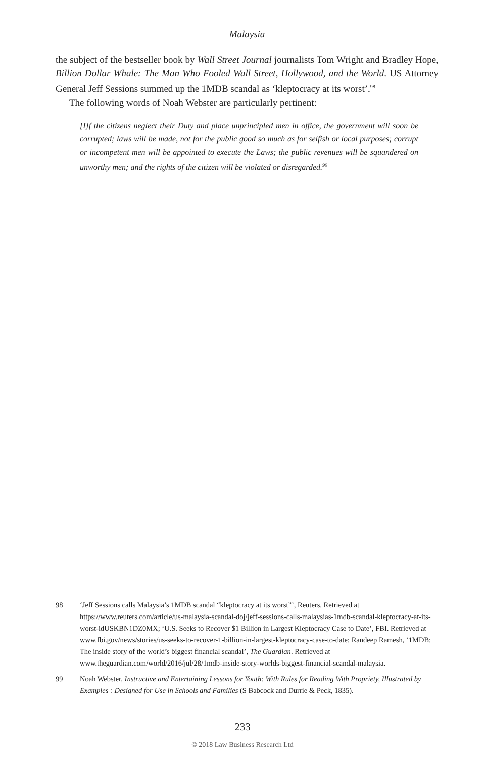Malaysia
the subject of the bestseller book by Wall Street Journal journalists Tom Wright and Bradley Hope, Billion Dollar Whale: The Man Who Fooled Wall Street, Hollywood, and the World. US Attorney General Jeff Sessions summed up the 1MDB scandal as ‘kleptocracy at its worst’.<sup>98</sup>
The following words of Noah Webster are particularly pertinent:
[I]f the citizens neglect their Duty and place unprincipled men in office, the government will soon be corrupted; laws will be made, not for the public good so much as for selfish or local purposes; corrupt or incompetent men will be appointed to execute the Laws; the public revenues will be squandered on unworthy men; and the rights of the citizen will be violated or disregarded.<sup>99</sup>
98 ‘Jeff Sessions calls Malaysia’s 1MDB scandal “kleptocracy at its worst”’, Reuters. Retrieved at https://www.reuters.com/article/us-malaysia-scandal-doj/jeff-sessions-calls-malaysias-1mdb-scandal-kleptocracy-at-its-worst-idUSKBN1DZ0MX; ‘U.S. Seeks to Recover $1 Billion in Largest Kleptocracy Case to Date’, FBI. Retrieved at www.fbi.gov/news/stories/us-seeks-to-recover-1-billion-in-largest-kleptocracy-case-to-date; Randeep Ramesh, ‘1MDB: The inside story of the world’s biggest financial scandal’, The Guardian. Retrieved at www.theguardian.com/world/2016/jul/28/1mdb-inside-story-worlds-biggest-financial-scandal-malaysia.
99 Noah Webster, Instructive and Entertaining Lessons for Youth: With Rules for Reading With Propriety, Illustrated by Examples : Designed for Use in Schools and Families (S Babcock and Durrie & Peck, 1835).
233
© 2018 Law Business Research Ltd